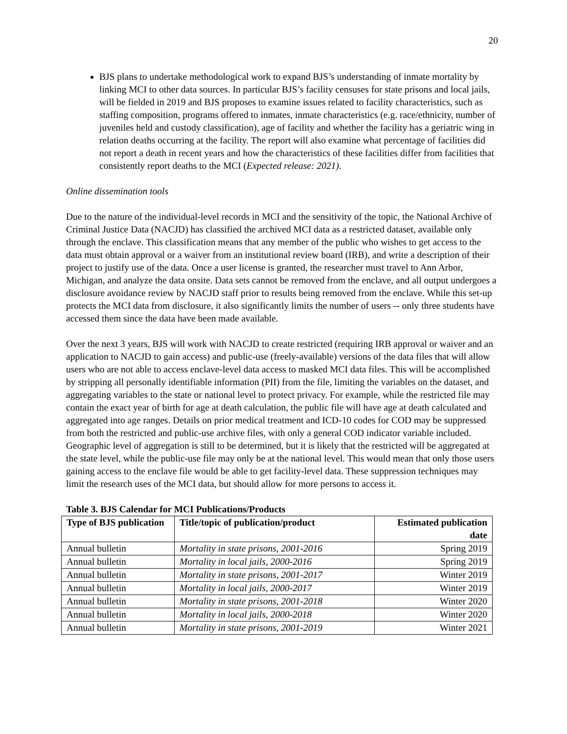20
BJS plans to undertake methodological work to expand BJS’s understanding of inmate mortality by linking MCI to other data sources. In particular BJS’s facility censuses for state prisons and local jails, will be fielded in 2019 and BJS proposes to examine issues related to facility characteristics, such as staffing composition, programs offered to inmates, inmate characteristics (e.g. race/ethnicity, number of juveniles held and custody classification), age of facility and whether the facility has a geriatric wing in relation deaths occurring at the facility. The report will also examine what percentage of facilities did not report a death in recent years and how the characteristics of these facilities differ from facilities that consistently report deaths to the MCI (Expected release: 2021).
Online dissemination tools
Due to the nature of the individual-level records in MCI and the sensitivity of the topic, the National Archive of Criminal Justice Data (NACJD) has classified the archived MCI data as a restricted dataset, available only through the enclave. This classification means that any member of the public who wishes to get access to the data must obtain approval or a waiver from an institutional review board (IRB), and write a description of their project to justify use of the data. Once a user license is granted, the researcher must travel to Ann Arbor, Michigan, and analyze the data onsite. Data sets cannot be removed from the enclave, and all output undergoes a disclosure avoidance review by NACJD staff prior to results being removed from the enclave. While this set-up protects the MCI data from disclosure, it also significantly limits the number of users -- only three students have accessed them since the data have been made available.
Over the next 3 years, BJS will work with NACJD to create restricted (requiring IRB approval or waiver and an application to NACJD to gain access) and public-use (freely-available) versions of the data files that will allow users who are not able to access enclave-level data access to masked MCI data files. This will be accomplished by stripping all personally identifiable information (PII) from the file, limiting the variables on the dataset, and aggregating variables to the state or national level to protect privacy. For example, while the restricted file may contain the exact year of birth for age at death calculation, the public file will have age at death calculated and aggregated into age ranges. Details on prior medical treatment and ICD-10 codes for COD may be suppressed from both the restricted and public-use archive files, with only a general COD indicator variable included. Geographic level of aggregation is still to be determined, but it is likely that the restricted will be aggregated at the state level, while the public-use file may only be at the national level. This would mean that only those users gaining access to the enclave file would be able to get facility-level data. These suppression techniques may limit the research uses of the MCI data, but should allow for more persons to access it.
Table 3. BJS Calendar for MCI Publications/Products
| Type of BJS publication | Title/topic of publication/product | Estimated publication date |
| --- | --- | --- |
| Annual bulletin | Mortality in state prisons, 2001-2016 | Spring 2019 |
| Annual bulletin | Mortality in local jails, 2000-2016 | Spring 2019 |
| Annual bulletin | Mortality in state prisons, 2001-2017 | Winter 2019 |
| Annual bulletin | Mortality in local jails, 2000-2017 | Winter 2019 |
| Annual bulletin | Mortality in state prisons, 2001-2018 | Winter 2020 |
| Annual bulletin | Mortality in local jails, 2000-2018 | Winter 2020 |
| Annual bulletin | Mortality in state prisons, 2001-2019 | Winter 2021 |